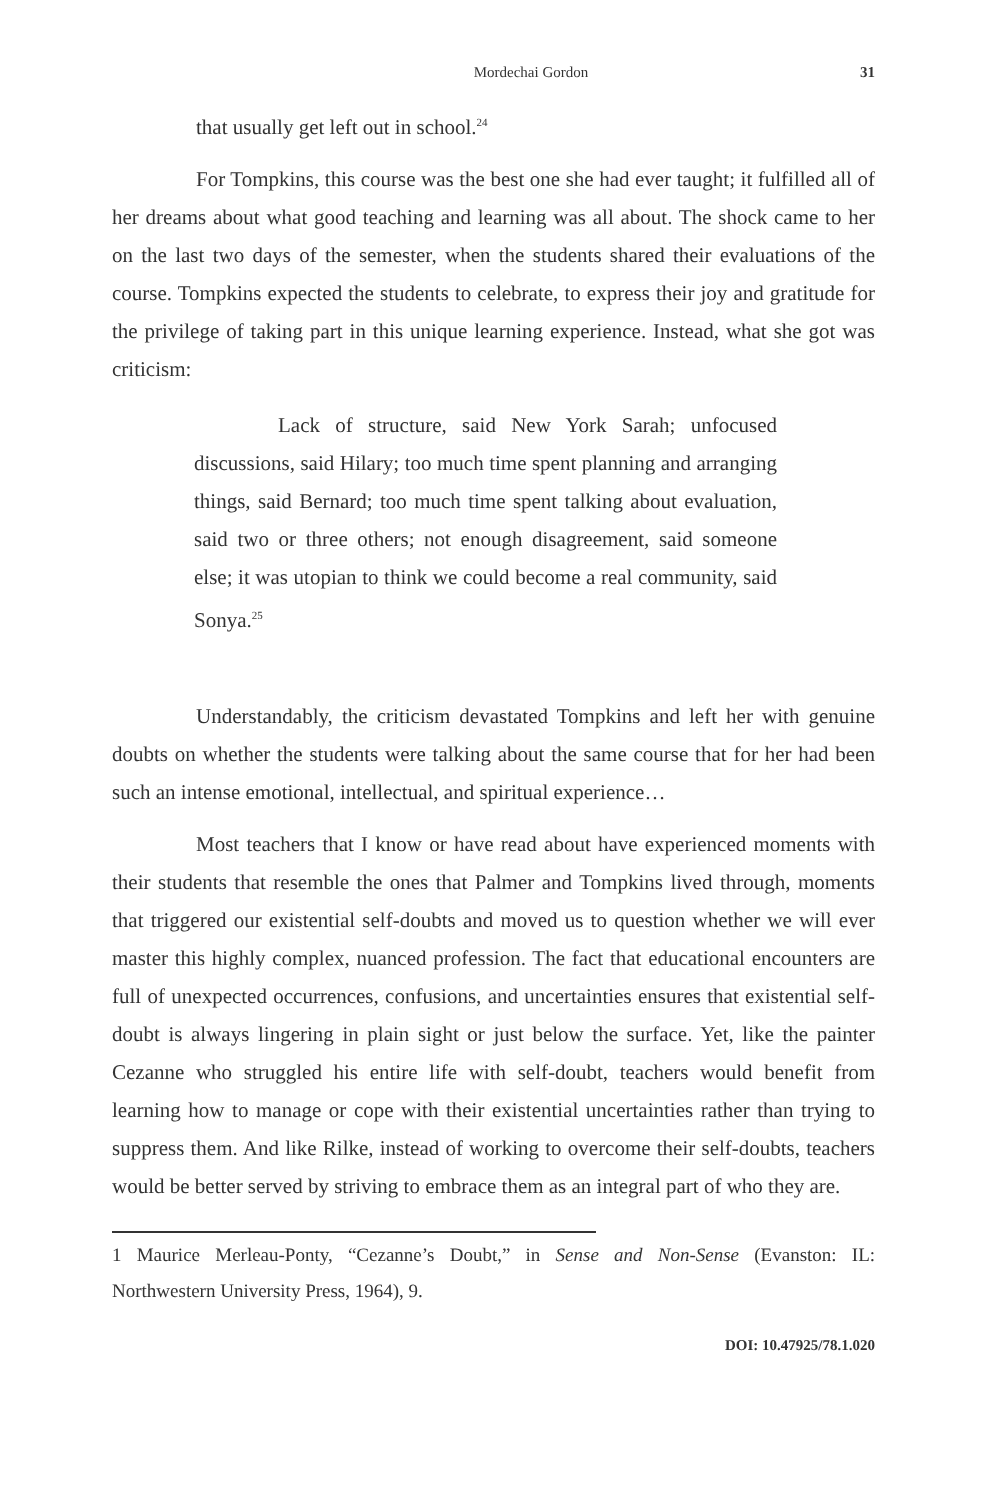Mordechai Gordon 31
that usually get left out in school.<sup>24</sup>
For Tompkins, this course was the best one she had ever taught; it fulfilled all of her dreams about what good teaching and learning was all about. The shock came to her on the last two days of the semester, when the students shared their evaluations of the course. Tompkins expected the students to celebrate, to express their joy and gratitude for the privilege of taking part in this unique learning experience. Instead, what she got was criticism:
Lack of structure, said New York Sarah; unfocused discussions, said Hilary; too much time spent planning and arranging things, said Bernard; too much time spent talking about evaluation, said two or three others; not enough disagreement, said someone else; it was utopian to think we could become a real community, said Sonya.<sup>25</sup>
Understandably, the criticism devastated Tompkins and left her with genuine doubts on whether the students were talking about the same course that for her had been such an intense emotional, intellectual, and spiritual experience…
Most teachers that I know or have read about have experienced moments with their students that resemble the ones that Palmer and Tompkins lived through, moments that triggered our existential self-doubts and moved us to question whether we will ever master this highly complex, nuanced profession. The fact that educational encounters are full of unexpected occurrences, confusions, and uncertainties ensures that existential self-doubt is always lingering in plain sight or just below the surface. Yet, like the painter Cezanne who struggled his entire life with self-doubt, teachers would benefit from learning how to manage or cope with their existential uncertainties rather than trying to suppress them. And like Rilke, instead of working to overcome their self-doubts, teachers would be better served by striving to embrace them as an integral part of who they are.
1 Maurice Merleau-Ponty, “Cezanne’s Doubt,” in Sense and Non-Sense (Evanston: IL: Northwestern University Press, 1964), 9.
DOI: 10.47925/78.1.020